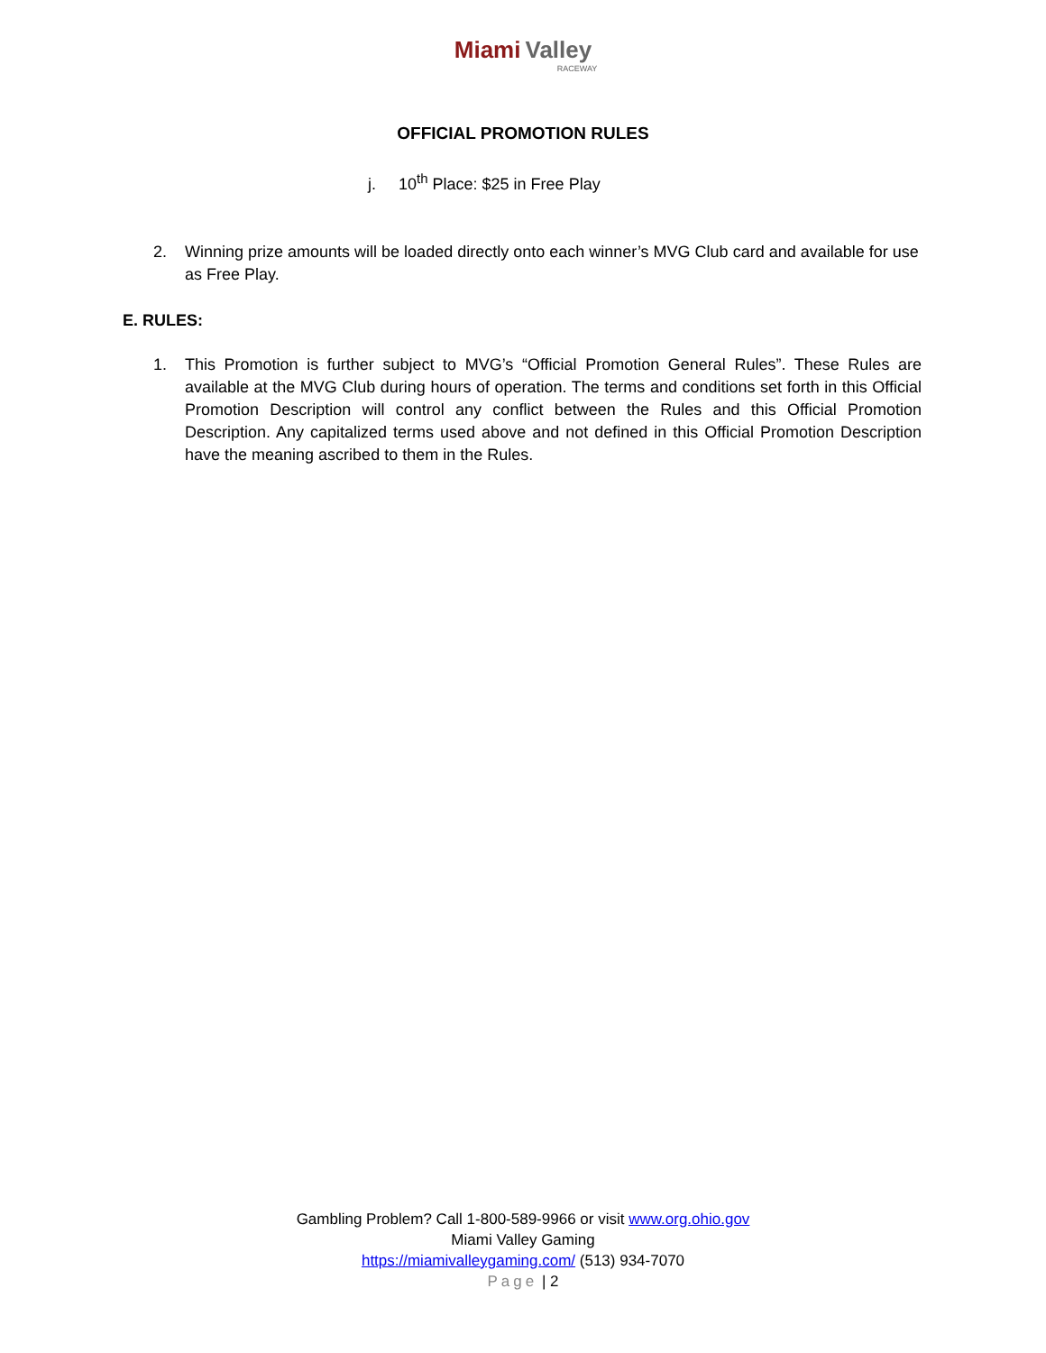Miami Valley
RACEWAY
OFFICIAL PROMOTION RULES
j. 10<sup>th</sup> Place: $25 in Free Play
2. Winning prize amounts will be loaded directly onto each winner’s MVG Club card and available for use as Free Play.
E. RULES:
1. This Promotion is further subject to MVG’s “Official Promotion General Rules”. These Rules are available at the MVG Club during hours of operation. The terms and conditions set forth in this Official Promotion Description will control any conflict between the Rules and this Official Promotion Description. Any capitalized terms used above and not defined in this Official Promotion Description have the meaning ascribed to them in the Rules.
Gambling Problem? Call 1-800-589-9966 or visit www.org.ohio.gov
Miami Valley Gaming
https://miamivalleygaming.com/ (513) 934-7070
Page | 2